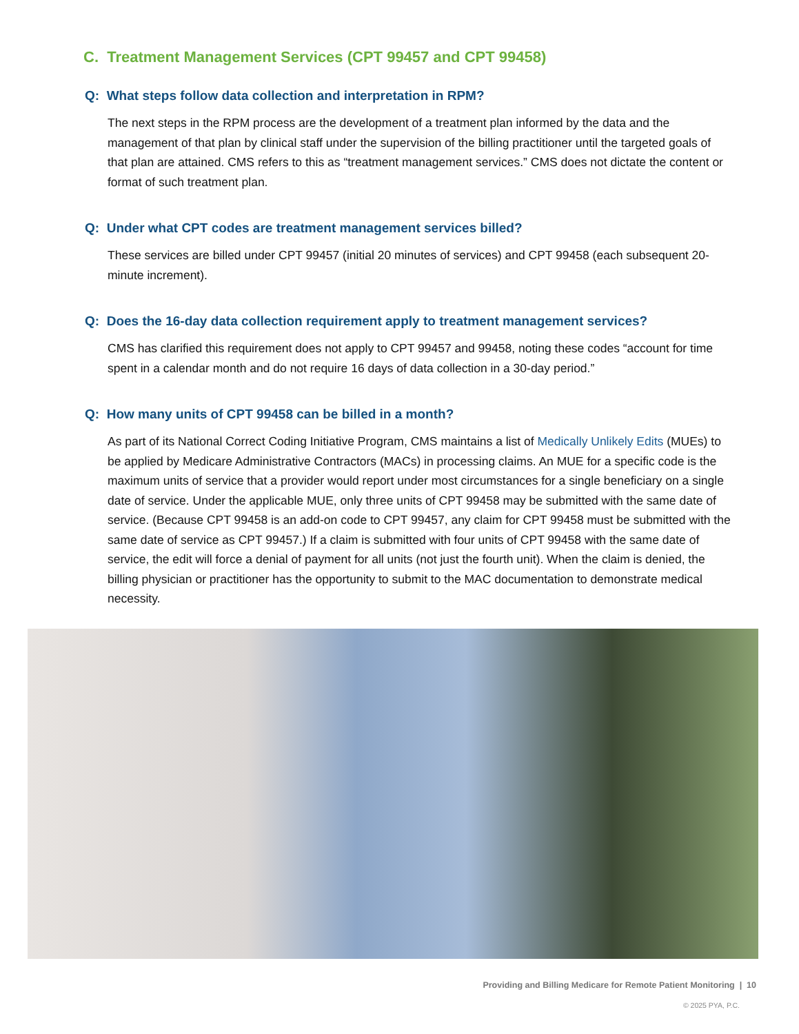C. Treatment Management Services (CPT 99457 and CPT 99458)
Q: What steps follow data collection and interpretation in RPM?
The next steps in the RPM process are the development of a treatment plan informed by the data and the management of that plan by clinical staff under the supervision of the billing practitioner until the targeted goals of that plan are attained. CMS refers to this as “treatment management services.” CMS does not dictate the content or format of such treatment plan.
Q: Under what CPT codes are treatment management services billed?
These services are billed under CPT 99457 (initial 20 minutes of services) and CPT 99458 (each subsequent 20-minute increment).
Q: Does the 16-day data collection requirement apply to treatment management services?
CMS has clarified this requirement does not apply to CPT 99457 and 99458, noting these codes “account for time spent in a calendar month and do not require 16 days of data collection in a 30-day period.”
Q: How many units of CPT 99458 can be billed in a month?
As part of its National Correct Coding Initiative Program, CMS maintains a list of Medically Unlikely Edits (MUEs) to be applied by Medicare Administrative Contractors (MACs) in processing claims. An MUE for a specific code is the maximum units of service that a provider would report under most circumstances for a single beneficiary on a single date of service. Under the applicable MUE, only three units of CPT 99458 may be submitted with the same date of service. (Because CPT 99458 is an add-on code to CPT 99457, any claim for CPT 99458 must be submitted with the same date of service as CPT 99457.) If a claim is submitted with four units of CPT 99458 with the same date of service, the edit will force a denial of payment for all units (not just the fourth unit). When the claim is denied, the billing physician or practitioner has the opportunity to submit to the MAC documentation to demonstrate medical necessity.
Providing and Billing Medicare for Remote Patient Monitoring | 10
© 2025 PYA, P.C.